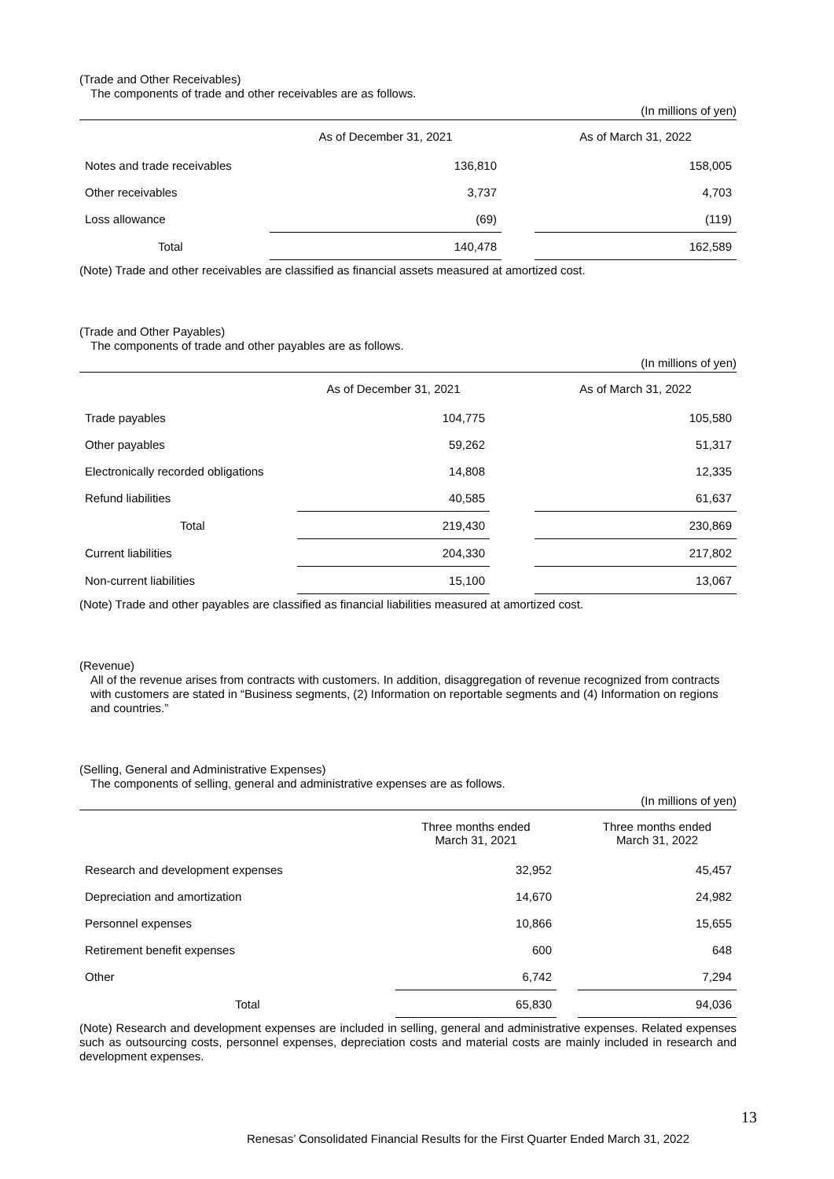(Trade and Other Receivables)
The components of trade and other receivables are as follows.
(In millions of yen)
| | As of December 31, 2021 | | As of March 31, 2022 |
| --- | --- | --- | --- |
| Notes and trade receivables | 136,810 | | 158,005 |
| Other receivables | 3,737 | | 4,703 |
| Loss allowance | (69) | | (119) |
| Total | 140,478 | | 162,589 |
(Note) Trade and other receivables are classified as financial assets measured at amortized cost.
(Trade and Other Payables)
The components of trade and other payables are as follows.
(In millions of yen)
| | As of December 31, 2021 | | As of March 31, 2022 |
| --- | --- | --- | --- |
| Trade payables | 104,775 | | 105,580 |
| Other payables | 59,262 | | 51,317 |
| Electronically recorded obligations | 14,808 | | 12,335 |
| Refund liabilities | 40,585 | | 61,637 |
| Total | 219,430 | | 230,869 |
| Current liabilities | 204,330 | | 217,802 |
| Non-current liabilities | 15,100 | | 13,067 |
(Note) Trade and other payables are classified as financial liabilities measured at amortized cost.
(Revenue)
All of the revenue arises from contracts with customers. In addition, disaggregation of revenue recognized from contracts with customers are stated in “Business segments, (2) Information on reportable segments and (4) Information on regions and countries.”
(Selling, General and Administrative Expenses)
The components of selling, general and administrative expenses are as follows.
(In millions of yen)
| | Three months ended March 31, 2021 | | Three months ended March 31, 2022 |
| --- | --- | --- | --- |
| Research and development expenses | 32,952 | | 45,457 |
| Depreciation and amortization | 14,670 | | 24,982 |
| Personnel expenses | 10,866 | | 15,655 |
| Retirement benefit expenses | 600 | | 648 |
| Other | 6,742 | | 7,294 |
| Total | 65,830 | | 94,036 |
(Note) Research and development expenses are included in selling, general and administrative expenses. Related expenses such as outsourcing costs, personnel expenses, depreciation costs and material costs are mainly included in research and development expenses.
13
Renesas’ Consolidated Financial Results for the First Quarter Ended March 31, 2022